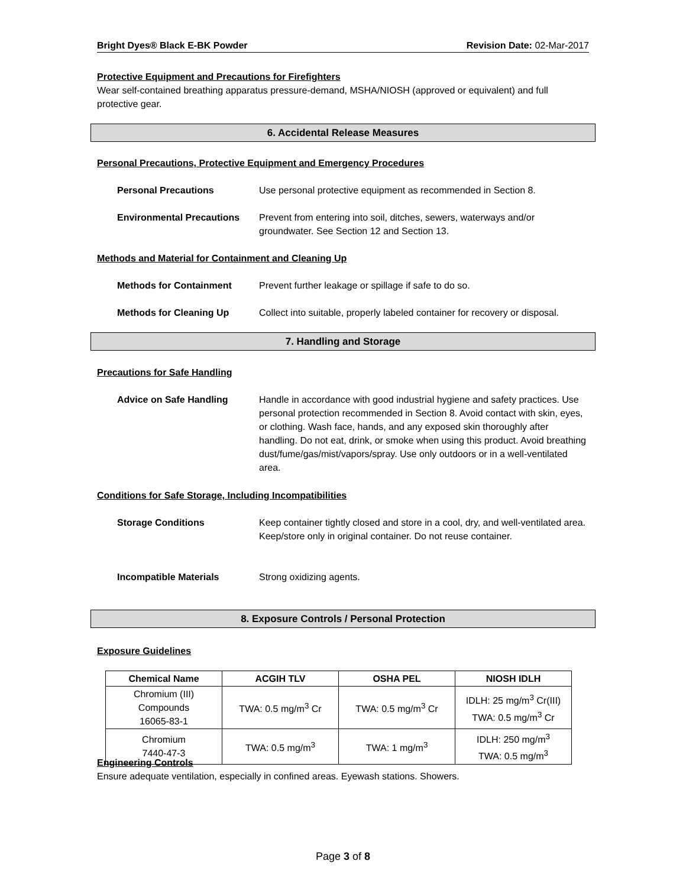Bright Dyes® Black E-BK Powder Revision Date: 02-Mar-2017
Protective Equipment and Precautions for Firefighters
Wear self-contained breathing apparatus pressure-demand, MSHA/NIOSH (approved or equivalent) and full protective gear.
6. Accidental Release Measures
Personal Precautions, Protective Equipment and Emergency Procedures
Personal Precautions Use personal protective equipment as recommended in Section 8.
Environmental Precautions Prevent from entering into soil, ditches, sewers, waterways and/or
groundwater. See Section 12 and Section 13.
Methods and Material for Containment and Cleaning Up
Methods for Containment Prevent further leakage or spillage if safe to do so.
Methods for Cleaning Up Collect into suitable, properly labeled container for recovery or disposal.
7. Handling and Storage
Precautions for Safe Handling
Advice on Safe Handling Handle in accordance with good industrial hygiene and safety practices. Use personal protection recommended in Section 8. Avoid contact with skin, eyes, or clothing. Wash face, hands, and any exposed skin thoroughly after handling. Do not eat, drink, or smoke when using this product. Avoid breathing dust/fume/gas/mist/vapors/spray. Use only outdoors or in a well-ventilated area.
Conditions for Safe Storage, Including Incompatibilities
Storage Conditions Keep container tightly closed and store in a cool, dry, and well-ventilated area. Keep/store only in original container. Do not reuse container.
Incompatible Materials Strong oxidizing agents.
8. Exposure Controls / Personal Protection
Exposure Guidelines
| Chemical Name | ACGIH TLV | OSHA PEL | NIOSH IDLH |
| --- | --- | --- | --- |
| Chromium (III) Compounds 16065-83-1 | TWA: 0.5 mg/m<sup>3</sup> Cr | TWA: 0.5 mg/m<sup>3</sup> Cr | IDLH: 25 mg/m<sup>3</sup> Cr(III) TWA: 0.5 mg/m<sup>3</sup> Cr |
| Chromium 7440-47-3 | TWA: 0.5 mg/m<sup>3</sup> | TWA: 1 mg/m<sup>3</sup> | IDLH: 250 mg/m<sup>3</sup> TWA: 0.5 mg/m<sup>3</sup> |
Engineering Controls
Ensure adequate ventilation, especially in confined areas. Eyewash stations. Showers.
Page 3 of 8